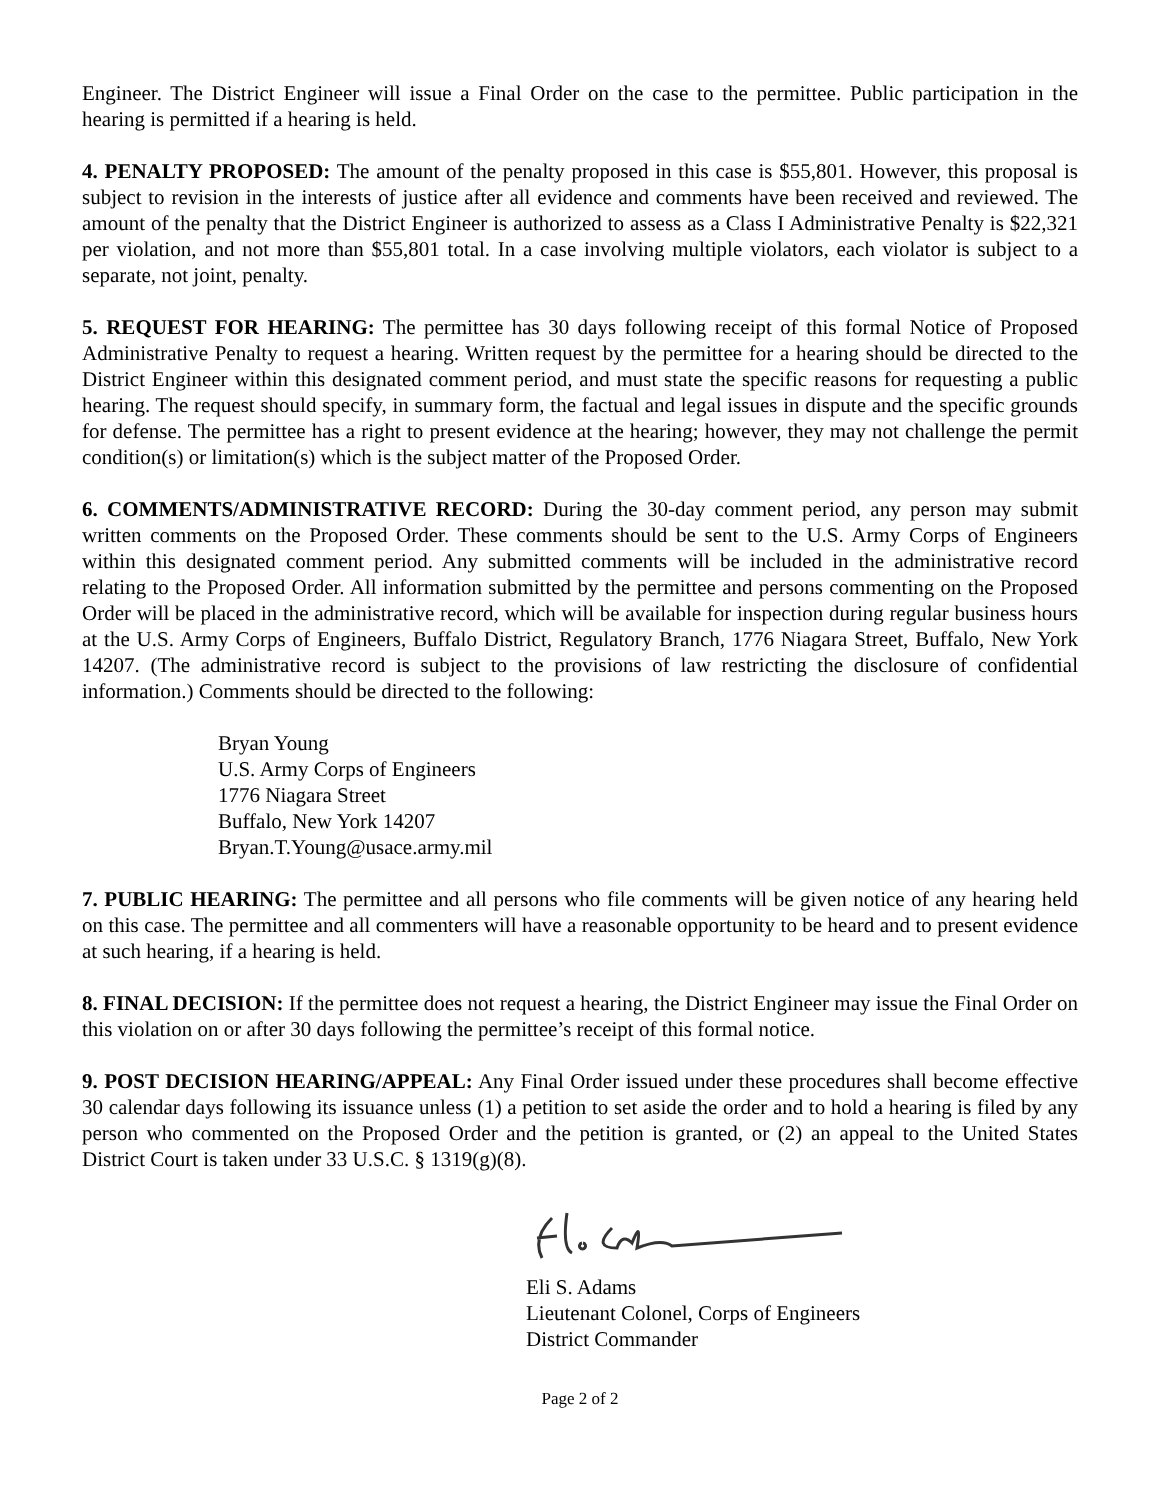Engineer. The District Engineer will issue a Final Order on the case to the permittee. Public participation in the hearing is permitted if a hearing is held.
4. PENALTY PROPOSED: The amount of the penalty proposed in this case is $55,801. However, this proposal is subject to revision in the interests of justice after all evidence and comments have been received and reviewed. The amount of the penalty that the District Engineer is authorized to assess as a Class I Administrative Penalty is $22,321 per violation, and not more than $55,801 total. In a case involving multiple violators, each violator is subject to a separate, not joint, penalty.
5. REQUEST FOR HEARING: The permittee has 30 days following receipt of this formal Notice of Proposed Administrative Penalty to request a hearing. Written request by the permittee for a hearing should be directed to the District Engineer within this designated comment period, and must state the specific reasons for requesting a public hearing. The request should specify, in summary form, the factual and legal issues in dispute and the specific grounds for defense. The permittee has a right to present evidence at the hearing; however, they may not challenge the permit condition(s) or limitation(s) which is the subject matter of the Proposed Order.
6. COMMENTS/ADMINISTRATIVE RECORD: During the 30-day comment period, any person may submit written comments on the Proposed Order. These comments should be sent to the U.S. Army Corps of Engineers within this designated comment period. Any submitted comments will be included in the administrative record relating to the Proposed Order. All information submitted by the permittee and persons commenting on the Proposed Order will be placed in the administrative record, which will be available for inspection during regular business hours at the U.S. Army Corps of Engineers, Buffalo District, Regulatory Branch, 1776 Niagara Street, Buffalo, New York 14207. (The administrative record is subject to the provisions of law restricting the disclosure of confidential information.) Comments should be directed to the following:
Bryan Young
U.S. Army Corps of Engineers
1776 Niagara Street
Buffalo, New York 14207
Bryan.T.Young@usace.army.mil
7. PUBLIC HEARING: The permittee and all persons who file comments will be given notice of any hearing held on this case. The permittee and all commenters will have a reasonable opportunity to be heard and to present evidence at such hearing, if a hearing is held.
8. FINAL DECISION: If the permittee does not request a hearing, the District Engineer may issue the Final Order on this violation on or after 30 days following the permittee’s receipt of this formal notice.
9. POST DECISION HEARING/APPEAL: Any Final Order issued under these procedures shall become effective 30 calendar days following its issuance unless (1) a petition to set aside the order and to hold a hearing is filed by any person who commented on the Proposed Order and the petition is granted, or (2) an appeal to the United States District Court is taken under 33 U.S.C. § 1319(g)(8).
Eli S. Adams
Lieutenant Colonel, Corps of Engineers
District Commander
Page 2 of 2